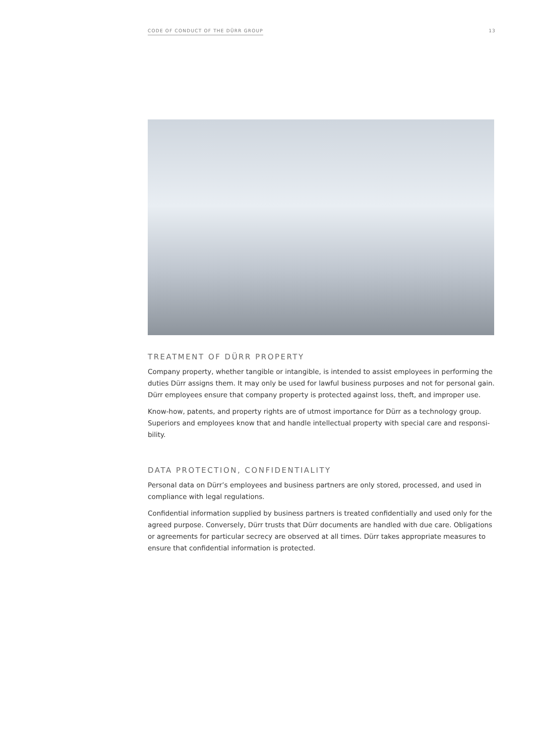CODE OF CONDUCT OF THE DÜRR GROUP 13
TREATMENT OF DÜRR PROPERTY
Company property, whether tangible or intangible, is intended to assist employees in performing the duties Dürr assigns them. It may only be used for lawful business purposes and not for personal gain. Dürr employees ensure that company property is protected against loss, theft, and improper use.
Know-how, patents, and property rights are of utmost importance for Dürr as a technology group. Superiors and employees know that and handle intellectual property with special care and responsi-bility.
DATA PROTECTION, CONFIDENTIALITY
Personal data on Dürr’s employees and business partners are only stored, processed, and used in compliance with legal regulations.
Confidential information supplied by business partners is treated confidentially and used only for the agreed purpose. Conversely, Dürr trusts that Dürr documents are handled with due care. Obligations or agreements for particular secrecy are observed at all times. Dürr takes appropriate measures to ensure that confidential information is protected.